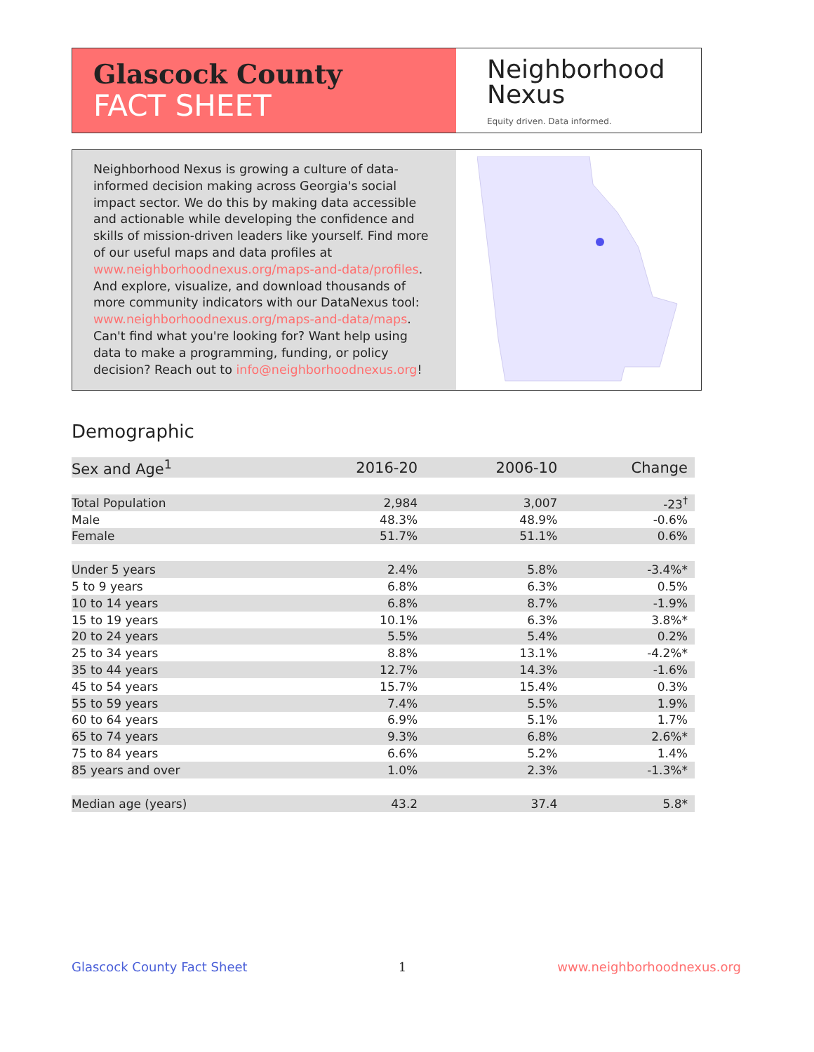Glascock County
FACT SHEET
Neighborhood
Nexus
Equity driven. Data informed.
Neighborhood Nexus is growing a culture of data-informed decision making across Georgia's social impact sector. We do this by making data accessible and actionable while developing the confidence and skills of mission-driven leaders like yourself. Find more of our useful maps and data profiles at www.neighborhoodnexus.org/maps-and-data/profiles. And explore, visualize, and download thousands of more community indicators with our DataNexus tool: www.neighborhoodnexus.org/maps-and-data/maps. Can't find what you're looking for? Want help using data to make a programming, funding, or policy decision? Reach out to info@neighborhoodnexus.org!
Demographic
| Sex and Age<sup>1</sup> | 2016-20 | 2006-10 | Change |
| --- | --- | --- | --- |
| Total Population | 2,984 | 3,007 | -23<sup>†</sup> |
| Male | 48.3% | 48.9% | -0.6% |
| Female | 51.7% | 51.1% | 0.6% |
| Under 5 years | 2.4% | 5.8% | -3.4%* |
| 5 to 9 years | 6.8% | 6.3% | 0.5% |
| 10 to 14 years | 6.8% | 8.7% | -1.9% |
| 15 to 19 years | 10.1% | 6.3% | 3.8%* |
| 20 to 24 years | 5.5% | 5.4% | 0.2% |
| 25 to 34 years | 8.8% | 13.1% | -4.2%* |
| 35 to 44 years | 12.7% | 14.3% | -1.6% |
| 45 to 54 years | 15.7% | 15.4% | 0.3% |
| 55 to 59 years | 7.4% | 5.5% | 1.9% |
| 60 to 64 years | 6.9% | 5.1% | 1.7% |
| 65 to 74 years | 9.3% | 6.8% | 2.6%* |
| 75 to 84 years | 6.6% | 5.2% | 1.4% |
| 85 years and over | 1.0% | 2.3% | -1.3%* |
| Median age (years) | 43.2 | 37.4 | 5.8* |
Glascock County Fact Sheet 1 www.neighborhoodnexus.org